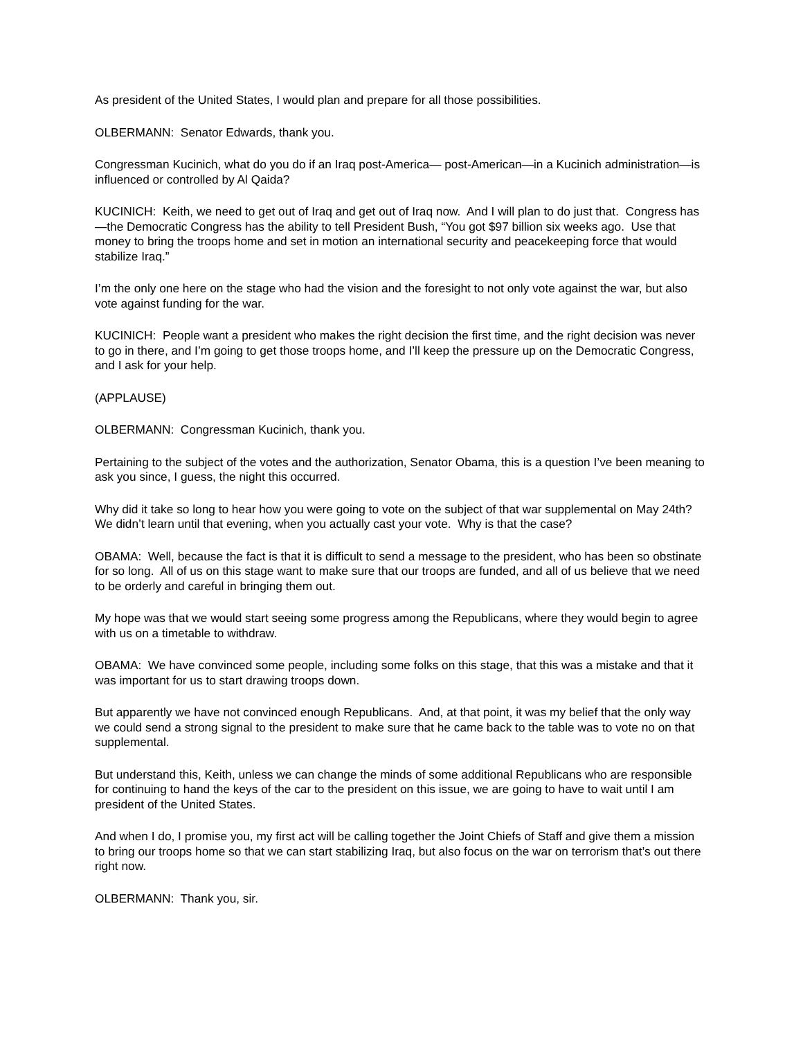As president of the United States, I would plan and prepare for all those possibilities.
OLBERMANN: Senator Edwards, thank you.
Congressman Kucinich, what do you do if an Iraq post-America— post-American—in a Kucinich administration—is influenced or controlled by Al Qaida?
KUCINICH: Keith, we need to get out of Iraq and get out of Iraq now. And I will plan to do just that. Congress has—the Democratic Congress has the ability to tell President Bush, “You got $97 billion six weeks ago. Use that money to bring the troops home and set in motion an international security and peacekeeping force that would stabilize Iraq.”
I’m the only one here on the stage who had the vision and the foresight to not only vote against the war, but also vote against funding for the war.
KUCINICH: People want a president who makes the right decision the first time, and the right decision was never to go in there, and I’m going to get those troops home, and I’ll keep the pressure up on the Democratic Congress, and I ask for your help.
(APPLAUSE)
OLBERMANN: Congressman Kucinich, thank you.
Pertaining to the subject of the votes and the authorization, Senator Obama, this is a question I’ve been meaning to ask you since, I guess, the night this occurred.
Why did it take so long to hear how you were going to vote on the subject of that war supplemental on May 24th? We didn’t learn until that evening, when you actually cast your vote. Why is that the case?
OBAMA: Well, because the fact is that it is difficult to send a message to the president, who has been so obstinate for so long. All of us on this stage want to make sure that our troops are funded, and all of us believe that we need to be orderly and careful in bringing them out.
My hope was that we would start seeing some progress among the Republicans, where they would begin to agree with us on a timetable to withdraw.
OBAMA: We have convinced some people, including some folks on this stage, that this was a mistake and that it was important for us to start drawing troops down.
But apparently we have not convinced enough Republicans. And, at that point, it was my belief that the only way we could send a strong signal to the president to make sure that he came back to the table was to vote no on that supplemental.
But understand this, Keith, unless we can change the minds of some additional Republicans who are responsible for continuing to hand the keys of the car to the president on this issue, we are going to have to wait until I am president of the United States.
And when I do, I promise you, my first act will be calling together the Joint Chiefs of Staff and give them a mission to bring our troops home so that we can start stabilizing Iraq, but also focus on the war on terrorism that’s out there right now.
OLBERMANN: Thank you, sir.